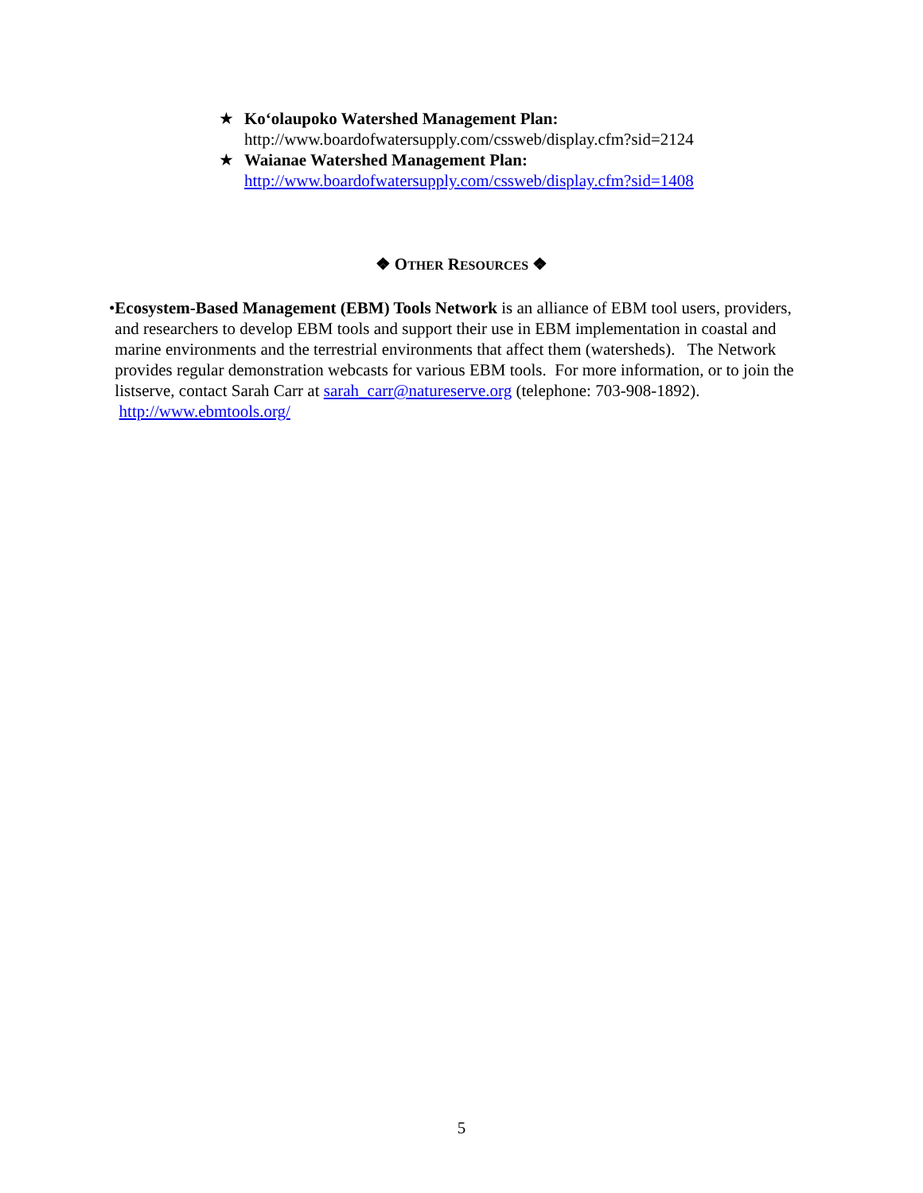★ Ko‘olaupoko Watershed Management Plan:
http://www.boardofwatersupply.com/cssweb/display.cfm?sid=2124
★ Waianae Watershed Management Plan:
http://www.boardofwatersupply.com/cssweb/display.cfm?sid=1408
❖ OTHER RESOURCES ❖
• Ecosystem-Based Management (EBM) Tools Network is an alliance of EBM tool users, providers, and researchers to develop EBM tools and support their use in EBM implementation in coastal and marine environments and the terrestrial environments that affect them (watersheds). The Network provides regular demonstration webcasts for various EBM tools. For more information, or to join the listserve, contact Sarah Carr at sarah_carr@natureserve.org (telephone: 703-908-1892). http://www.ebmtools.org/
5